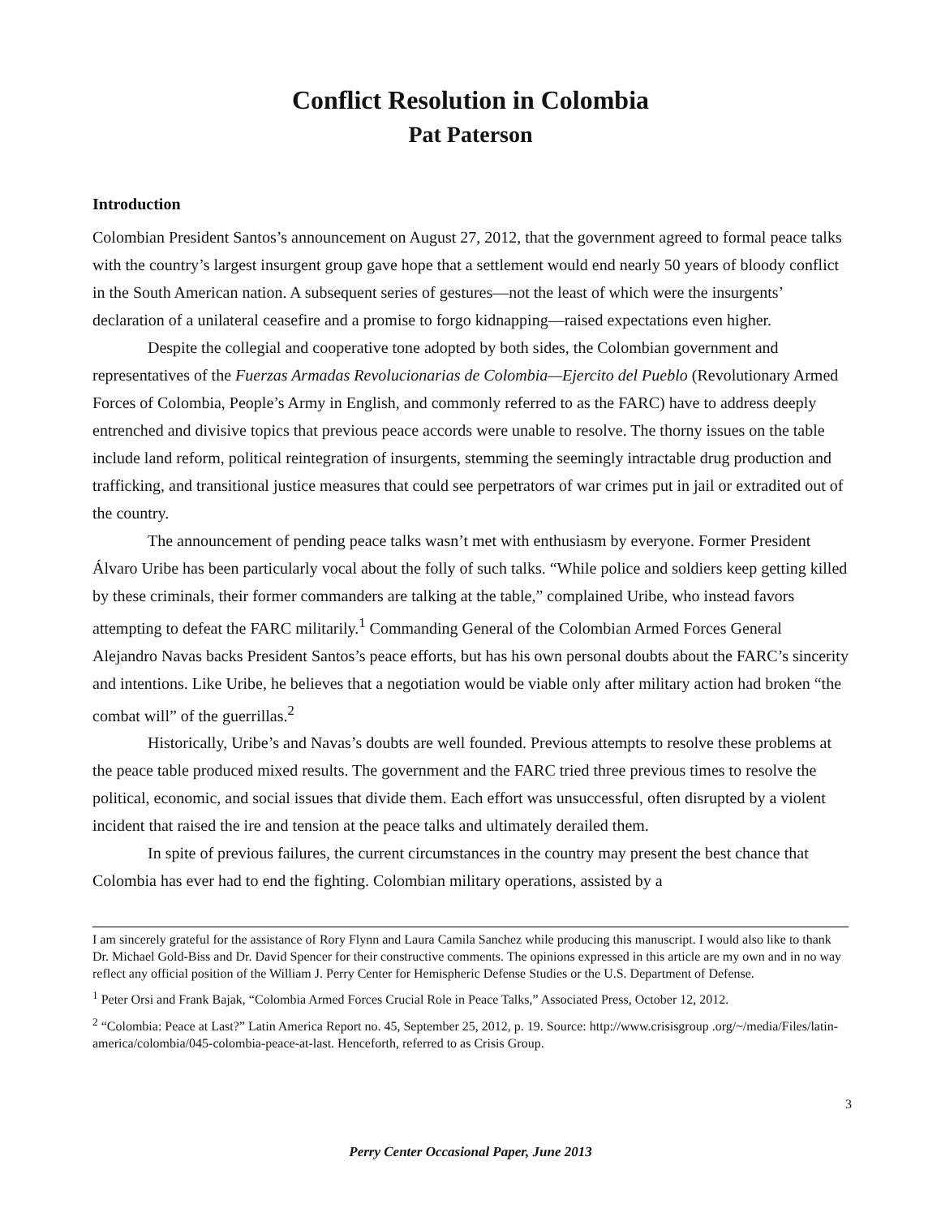Conflict Resolution in Colombia
Pat Paterson
Introduction
Colombian President Santos’s announcement on August 27, 2012, that the government agreed to formal peace talks with the country’s largest insurgent group gave hope that a settlement would end nearly 50 years of bloody conflict in the South American nation. A subsequent series of gestures—not the least of which were the insurgents’ declaration of a unilateral ceasefire and a promise to forgo kidnapping—raised expectations even higher.
Despite the collegial and cooperative tone adopted by both sides, the Colombian government and representatives of the Fuerzas Armadas Revolucionarias de Colombia—Ejercito del Pueblo (Revolutionary Armed Forces of Colombia, People’s Army in English, and commonly referred to as the FARC) have to address deeply entrenched and divisive topics that previous peace accords were unable to resolve. The thorny issues on the table include land reform, political reintegration of insurgents, stemming the seemingly intractable drug production and trafficking, and transitional justice measures that could see perpetrators of war crimes put in jail or extradited out of the country.
The announcement of pending peace talks wasn’t met with enthusiasm by everyone. Former President Álvaro Uribe has been particularly vocal about the folly of such talks. “While police and soldiers keep getting killed by these criminals, their former commanders are talking at the table,” complained Uribe, who instead favors attempting to defeat the FARC militarily.<sup>1</sup> Commanding General of the Colombian Armed Forces General Alejandro Navas backs President Santos’s peace efforts, but has his own personal doubts about the FARC’s sincerity and intentions. Like Uribe, he believes that a negotiation would be viable only after military action had broken “the combat will” of the guerrillas.<sup>2</sup>
Historically, Uribe’s and Navas’s doubts are well founded. Previous attempts to resolve these problems at the peace table produced mixed results. The government and the FARC tried three previous times to resolve the political, economic, and social issues that divide them. Each effort was unsuccessful, often disrupted by a violent incident that raised the ire and tension at the peace talks and ultimately derailed them.
In spite of previous failures, the current circumstances in the country may present the best chance that Colombia has ever had to end the fighting. Colombian military operations, assisted by a
I am sincerely grateful for the assistance of Rory Flynn and Laura Camila Sanchez while producing this manuscript. I would also like to thank Dr. Michael Gold-Biss and Dr. David Spencer for their constructive comments. The opinions expressed in this article are my own and in no way reflect any official position of the William J. Perry Center for Hemispheric Defense Studies or the U.S. Department of Defense.
<sup>1</sup> Peter Orsi and Frank Bajak, “Colombia Armed Forces Crucial Role in Peace Talks,” Associated Press, October 12, 2012.
<sup>2</sup> “Colombia: Peace at Last?” Latin America Report no. 45, September 25, 2012, p. 19. Source: http://www.crisisgroup .org/~/media/Files/latin-america/colombia/045-colombia-peace-at-last. Henceforth, referred to as Crisis Group.
3
Perry Center Occasional Paper, June 2013